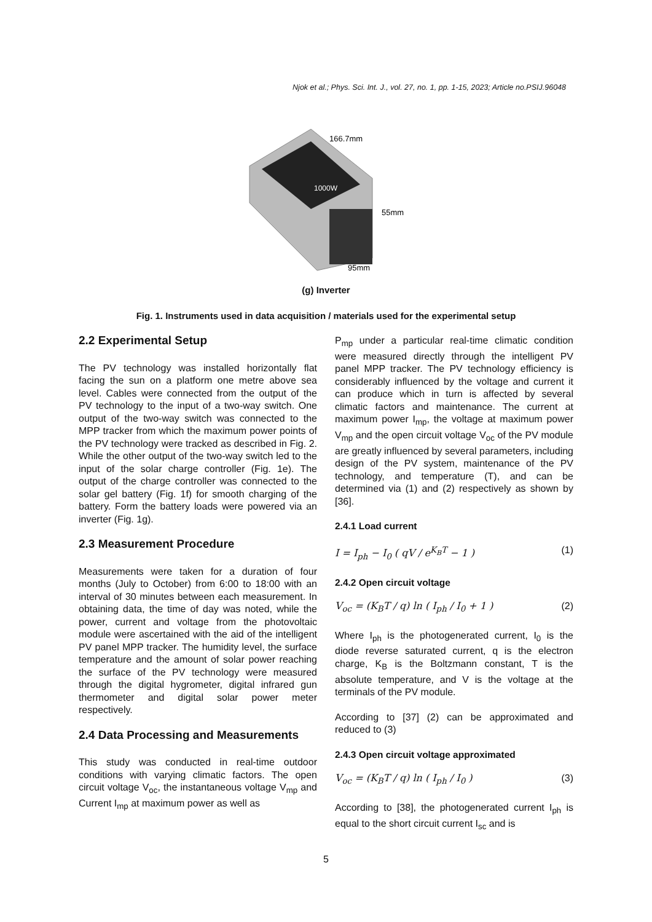Njok et al.; Phys. Sci. Int. J., vol. 27, no. 1, pp. 1-15, 2023; Article no.PSIJ.96048
55mm
166.7mm
95mm
1000W
(g) Inverter
Fig. 1. Instruments used in data acquisition / materials used for the experimental setup
2.2 Experimental Setup
The PV technology was installed horizontally flat facing the sun on a platform one metre above sea level. Cables were connected from the output of the PV technology to the input of a two-way switch. One output of the two-way switch was connected to the MPP tracker from which the maximum power points of the PV technology were tracked as described in Fig. 2. While the other output of the two-way switch led to the input of the solar charge controller (Fig. 1e). The output of the charge controller was connected to the solar gel battery (Fig. 1f) for smooth charging of the battery. Form the battery loads were powered via an inverter (Fig. 1g).
2.3 Measurement Procedure
Measurements were taken for a duration of four months (July to October) from 6:00 to 18:00 with an interval of 30 minutes between each measurement. In obtaining data, the time of day was noted, while the power, current and voltage from the photovoltaic module were ascertained with the aid of the intelligent PV panel MPP tracker. The humidity level, the surface temperature and the amount of solar power reaching the surface of the PV technology were measured through the digital hygrometer, digital infrared gun thermometer and digital solar power meter respectively.
2.4 Data Processing and Measurements
This study was conducted in real-time outdoor conditions with varying climatic factors. The open circuit voltage V<sub>oc</sub>, the instantaneous voltage V<sub>mp</sub> and Current I<sub>mp</sub> at maximum power as well as
P<sub>mp</sub> under a particular real-time climatic condition were measured directly through the intelligent PV panel MPP tracker. The PV technology efficiency is considerably influenced by the voltage and current it can produce which in turn is affected by several climatic factors and maintenance. The current at maximum power I<sub>mp</sub>, the voltage at maximum power V<sub>mp</sub> and the open circuit voltage V<sub>oc</sub> of the PV module are greatly influenced by several parameters, including design of the PV system, maintenance of the PV technology, and temperature (T), and can be determined via (1) and (2) respectively as shown by [36].
2.4.1 Load current
I = I<sub>ph</sub> − I<sub>0</sub> ( qV / e<sup>K<sub>B</sub>T</sup> − 1 ) (1)
2.4.2 Open circuit voltage
V<sub>oc</sub> = (K<sub>B</sub>T / q) ln ( I<sub>ph</sub> / I<sub>0</sub> + 1 ) (2)
Where I<sub>ph</sub> is the photogenerated current, I<sub>0</sub> is the diode reverse saturated current, q is the electron charge, K<sub>B</sub> is the Boltzmann constant, T is the absolute temperature, and V is the voltage at the terminals of the PV module.
According to [37] (2) can be approximated and reduced to (3)
2.4.3 Open circuit voltage approximated
V<sub>oc</sub> = (K<sub>B</sub>T / q) ln ( I<sub>ph</sub> / I<sub>0</sub> ) (3)
According to [38], the photogenerated current I<sub>ph</sub> is equal to the short circuit current I<sub>sc</sub> and is
5